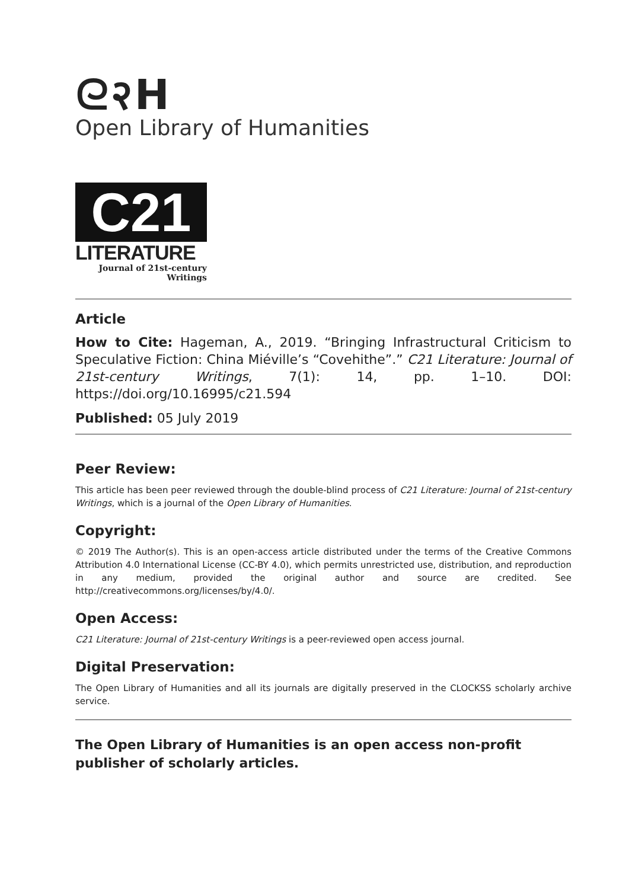ᘓ२H
Open Library of Humanities
C21
LITERATURE
Journal of 21st-century
Writings
Article
How to Cite: Hageman, A., 2019. “Bringing Infrastructural Criticism to Speculative Fiction: China Miéville’s “Covehithe”.” C21 Literature: Journal of 21st-century Writings, 7(1): 14, pp. 1–10. DOI: https://doi.org/10.16995/c21.594
Published: 05 July 2019
Peer Review:
This article has been peer reviewed through the double-blind process of C21 Literature: Journal of 21st-century Writings, which is a journal of the Open Library of Humanities.
Copyright:
© 2019 The Author(s). This is an open-access article distributed under the terms of the Creative Commons Attribution 4.0 International License (CC-BY 4.0), which permits unrestricted use, distribution, and reproduction in any medium, provided the original author and source are credited. See http://creativecommons.org/licenses/by/4.0/.
Open Access:
C21 Literature: Journal of 21st-century Writings is a peer-reviewed open access journal.
Digital Preservation:
The Open Library of Humanities and all its journals are digitally preserved in the CLOCKSS scholarly archive service.
The Open Library of Humanities is an open access non-profit publisher of scholarly articles.